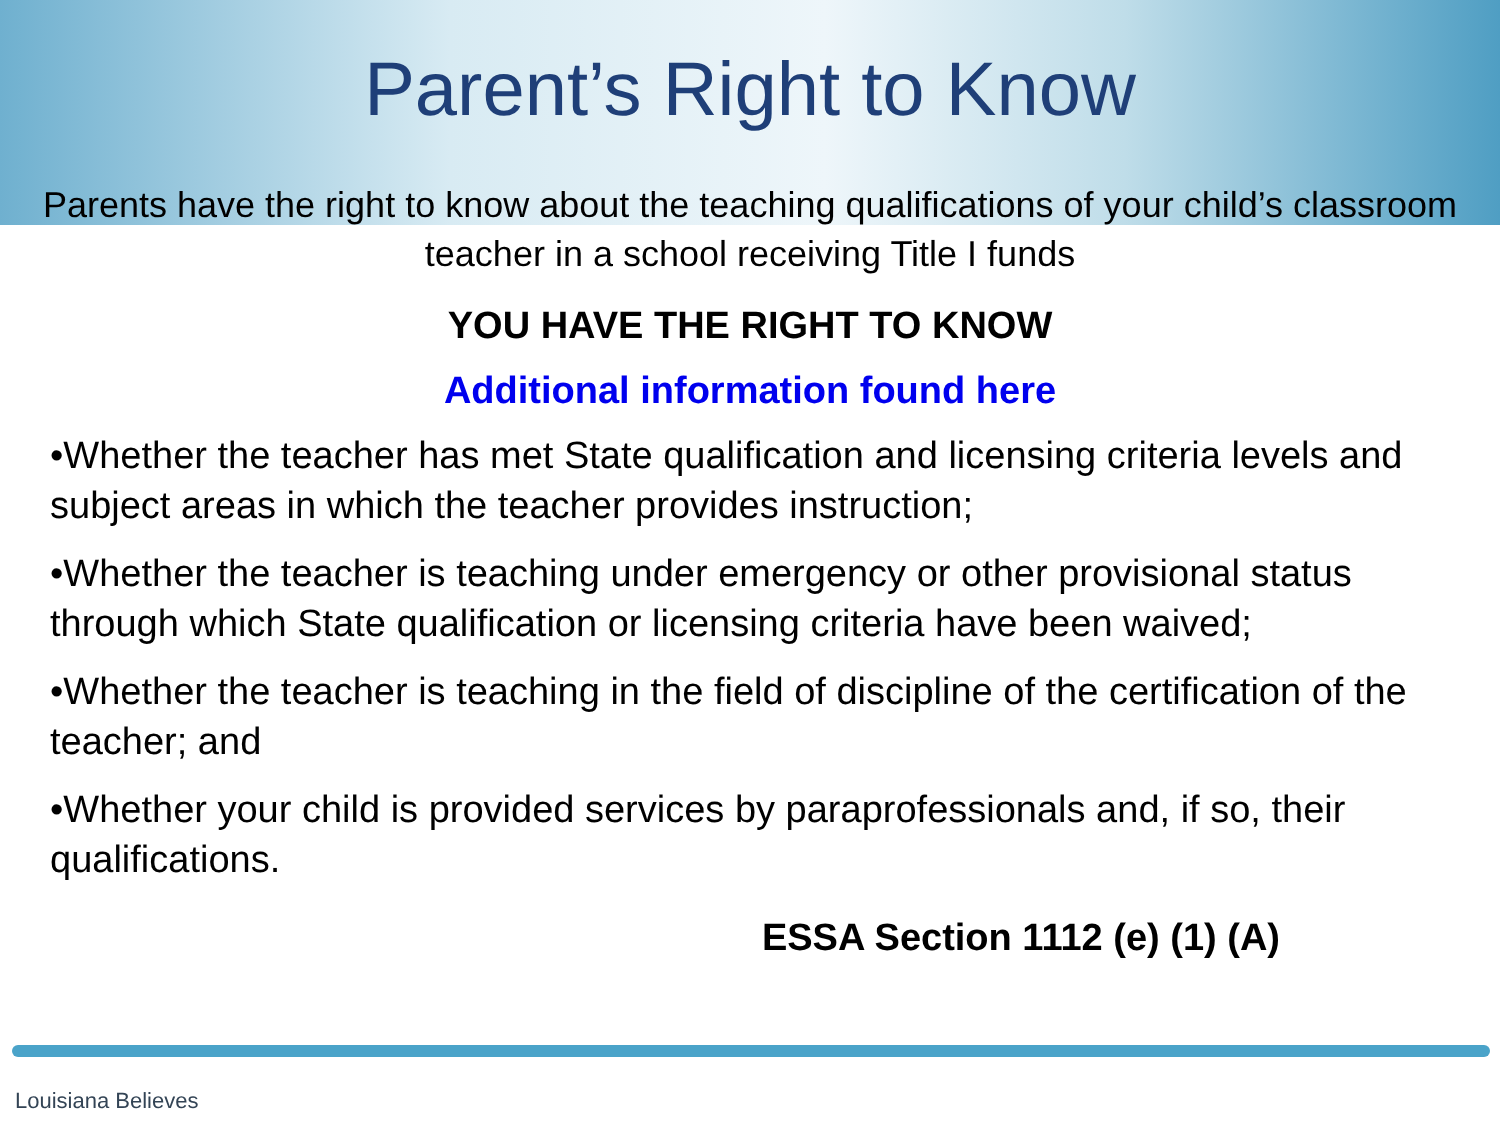Parent’s Right to Know
Parents have the right to know about the teaching qualifications of your child’s classroom teacher in a school receiving Title I funds
YOU HAVE THE RIGHT TO KNOW
Additional information found here
•Whether the teacher has met State qualification and licensing criteria levels and subject areas in which the teacher provides instruction;
•Whether the teacher is teaching under emergency or other provisional status through which State qualification or licensing criteria have been waived;
•Whether the teacher is teaching in the field of discipline of the certification of the teacher; and
•Whether your child is provided services by paraprofessionals and, if so, their qualifications.
ESSA Section 1112 (e) (1) (A)
Louisiana Believes